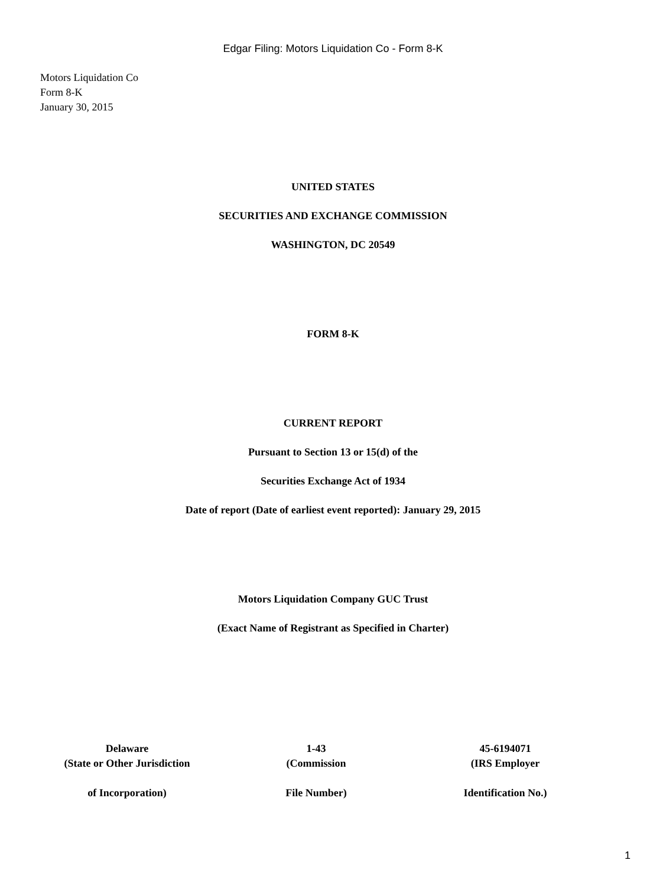Edgar Filing: Motors Liquidation Co - Form 8-K
Motors Liquidation Co
Form 8-K
January 30, 2015
UNITED STATES
SECURITIES AND EXCHANGE COMMISSION
WASHINGTON, DC 20549
FORM 8-K
CURRENT REPORT
Pursuant to Section 13 or 15(d) of the
Securities Exchange Act of 1934
Date of report (Date of earliest event reported): January 29, 2015
Motors Liquidation Company GUC Trust
(Exact Name of Registrant as Specified in Charter)
| Delaware (State or Other Jurisdiction of Incorporation) | 1-43 (Commission File Number) | 45-6194071 (IRS Employer Identification No.) |
1